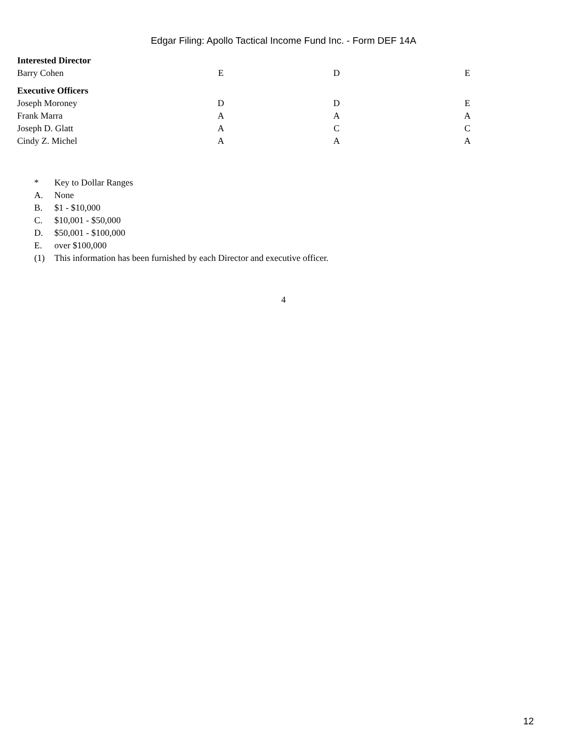Edgar Filing: Apollo Tactical Income Fund Inc. - Form DEF 14A
| Interested Director | | | |
| Barry Cohen | E | D | E |
| Executive Officers | | | |
| Joseph Moroney | D | D | E |
| Frank Marra | A | A | A |
| Joseph D. Glatt | A | C | C |
| Cindy Z. Michel | A | A | A |
* Key to Dollar Ranges
A. None
B. $1 - $10,000
C. $10,001 - $50,000
D. $50,001 - $100,000
E. over $100,000
(1) This information has been furnished by each Director and executive officer.
4
12